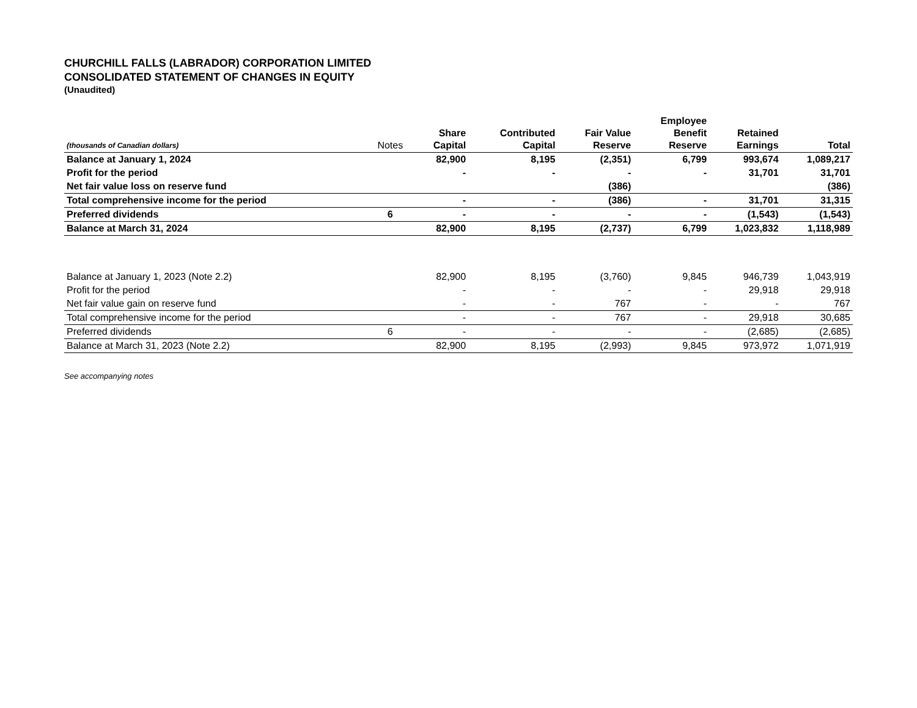CHURCHILL FALLS (LABRADOR) CORPORATION LIMITED
CONSOLIDATED STATEMENT OF CHANGES IN EQUITY
(Unaudited)
| (thousands of Canadian dollars) | Notes | Share Capital | Contributed Capital | Fair Value Reserve | Employee Benefit Reserve | Retained Earnings | Total |
| --- | --- | --- | --- | --- | --- | --- | --- |
| Balance at January 1, 2024 | | 82,900 | 8,195 | (2,351) | 6,799 | 993,674 | 1,089,217 |
| Profit for the period | | - | - | - | - | 31,701 | 31,701 |
| Net fair value loss on reserve fund | | | | (386) | | | (386) |
| Total comprehensive income for the period | | - | - | (386) | - | 31,701 | 31,315 |
| Preferred dividends | 6 | - | - | - | - | (1,543) | (1,543) |
| Balance at March 31, 2024 | | 82,900 | 8,195 | (2,737) | 6,799 | 1,023,832 | 1,118,989 |
| Balance at January 1, 2023 (Note 2.2) | | 82,900 | 8,195 | (3,760) | 9,845 | 946,739 | 1,043,919 |
| Profit for the period | | - | - | - | - | 29,918 | 29,918 |
| Net fair value gain on reserve fund | | - | - | 767 | - | - | 767 |
| Total comprehensive income for the period | | - | - | 767 | - | 29,918 | 30,685 |
| Preferred dividends | 6 | - | - | - | - | (2,685) | (2,685) |
| Balance at March 31, 2023 (Note 2.2) | | 82,900 | 8,195 | (2,993) | 9,845 | 973,972 | 1,071,919 |
See accompanying notes